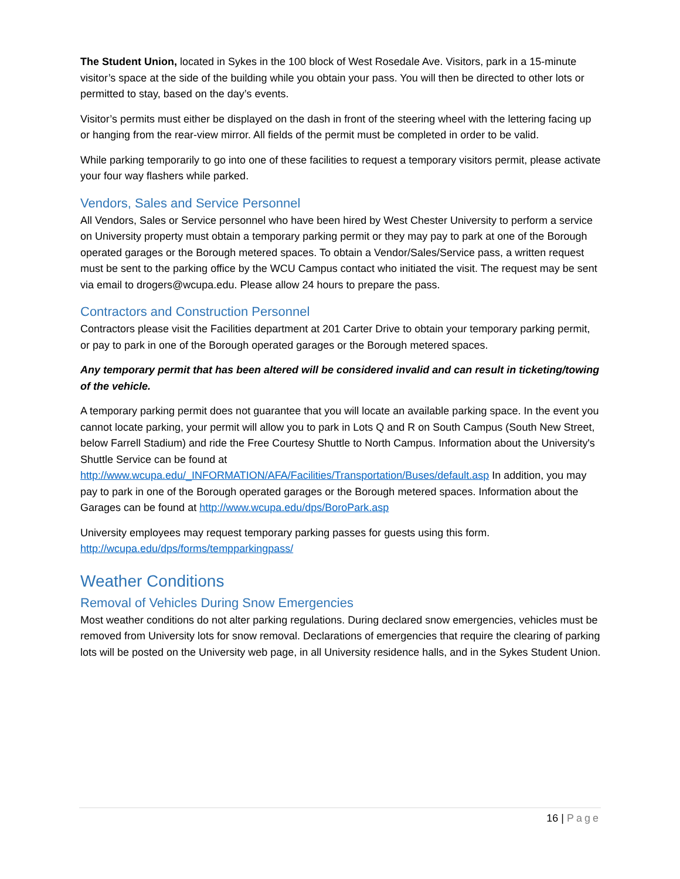The Student Union, located in Sykes in the 100 block of West Rosedale Ave. Visitors, park in a 15-minute visitor’s space at the side of the building while you obtain your pass. You will then be directed to other lots or permitted to stay, based on the day’s events.
Visitor’s permits must either be displayed on the dash in front of the steering wheel with the lettering facing up or hanging from the rear-view mirror. All fields of the permit must be completed in order to be valid.
While parking temporarily to go into one of these facilities to request a temporary visitors permit, please activate your four way flashers while parked.
Vendors, Sales and Service Personnel
All Vendors, Sales or Service personnel who have been hired by West Chester University to perform a service on University property must obtain a temporary parking permit or they may pay to park at one of the Borough operated garages or the Borough metered spaces. To obtain a Vendor/Sales/Service pass, a written request must be sent to the parking office by the WCU Campus contact who initiated the visit. The request may be sent via email to drogers@wcupa.edu. Please allow 24 hours to prepare the pass.
Contractors and Construction Personnel
Contractors please visit the Facilities department at 201 Carter Drive to obtain your temporary parking permit, or pay to park in one of the Borough operated garages or the Borough metered spaces.
Any temporary permit that has been altered will be considered invalid and can result in ticketing/towing of the vehicle.
A temporary parking permit does not guarantee that you will locate an available parking space. In the event you cannot locate parking, your permit will allow you to park in Lots Q and R on South Campus (South New Street, below Farrell Stadium) and ride the Free Courtesy Shuttle to North Campus. Information about the University's Shuttle Service can be found at http://www.wcupa.edu/_INFORMATION/AFA/Facilities/Transportation/Buses/default.asp In addition, you may pay to park in one of the Borough operated garages or the Borough metered spaces. Information about the Garages can be found at http://www.wcupa.edu/dps/BoroPark.asp
University employees may request temporary parking passes for guests using this form.
http://wcupa.edu/dps/forms/tempparkingpass/
Weather Conditions
Removal of Vehicles During Snow Emergencies
Most weather conditions do not alter parking regulations. During declared snow emergencies, vehicles must be removed from University lots for snow removal. Declarations of emergencies that require the clearing of parking lots will be posted on the University web page, in all University residence halls, and in the Sykes Student Union.
16 | Page